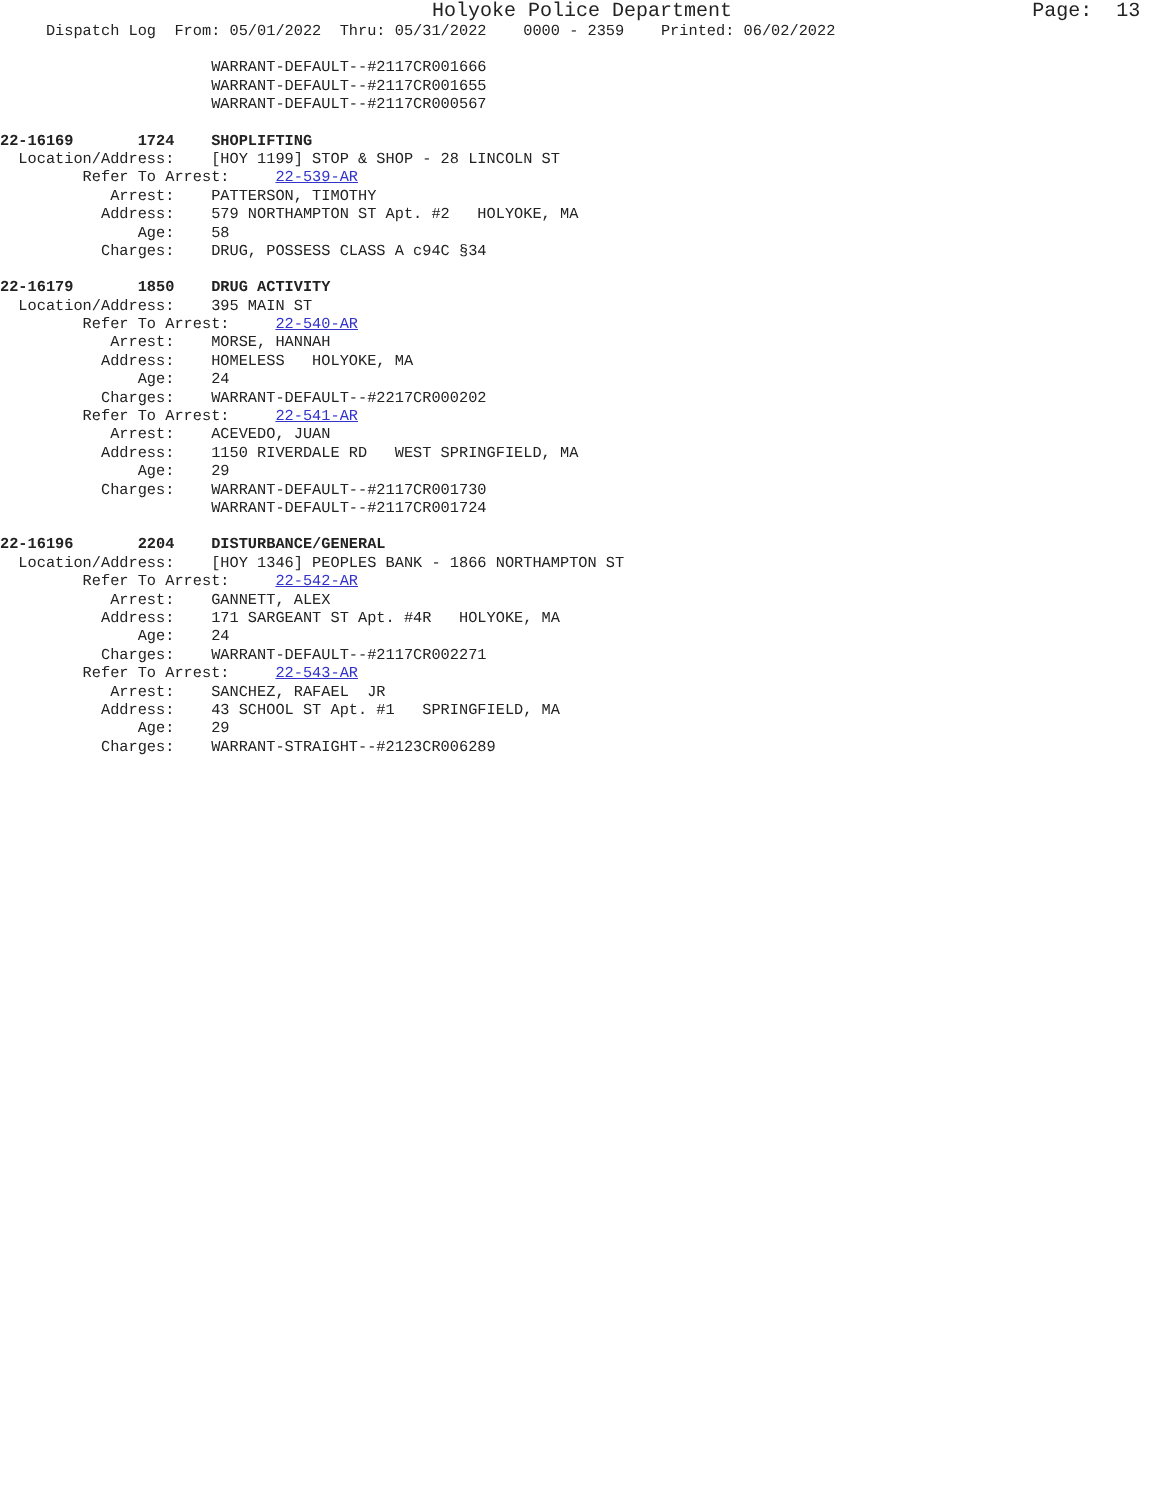Holyoke Police Department Page: 13
Dispatch Log From: 05/01/2022 Thru: 05/31/2022 0000 - 2359 Printed: 06/02/2022
WARRANT-DEFAULT--#2117CR001666
WARRANT-DEFAULT--#2117CR001655
WARRANT-DEFAULT--#2117CR000567
22-16169 1724 SHOPLIFTING
Location/Address: [HOY 1199] STOP & SHOP - 28 LINCOLN ST
Refer To Arrest: 22-539-AR
Arrest: PATTERSON, TIMOTHY
Address: 579 NORTHAMPTON ST Apt. #2 HOLYOKE, MA
Age: 58
Charges: DRUG, POSSESS CLASS A c94C §34
22-16179 1850 DRUG ACTIVITY
Location/Address: 395 MAIN ST
Refer To Arrest: 22-540-AR
Arrest: MORSE, HANNAH
Address: HOMELESS HOLYOKE, MA
Age: 24
Charges: WARRANT-DEFAULT--#2217CR000202
Refer To Arrest: 22-541-AR
Arrest: ACEVEDO, JUAN
Address: 1150 RIVERDALE RD WEST SPRINGFIELD, MA
Age: 29
Charges: WARRANT-DEFAULT--#2117CR001730
WARRANT-DEFAULT--#2117CR001724
22-16196 2204 DISTURBANCE/GENERAL
Location/Address: [HOY 1346] PEOPLES BANK - 1866 NORTHAMPTON ST
Refer To Arrest: 22-542-AR
Arrest: GANNETT, ALEX
Address: 171 SARGEANT ST Apt. #4R HOLYOKE, MA
Age: 24
Charges: WARRANT-DEFAULT--#2117CR002271
Refer To Arrest: 22-543-AR
Arrest: SANCHEZ, RAFAEL JR
Address: 43 SCHOOL ST Apt. #1 SPRINGFIELD, MA
Age: 29
Charges: WARRANT-STRAIGHT--#2123CR006289